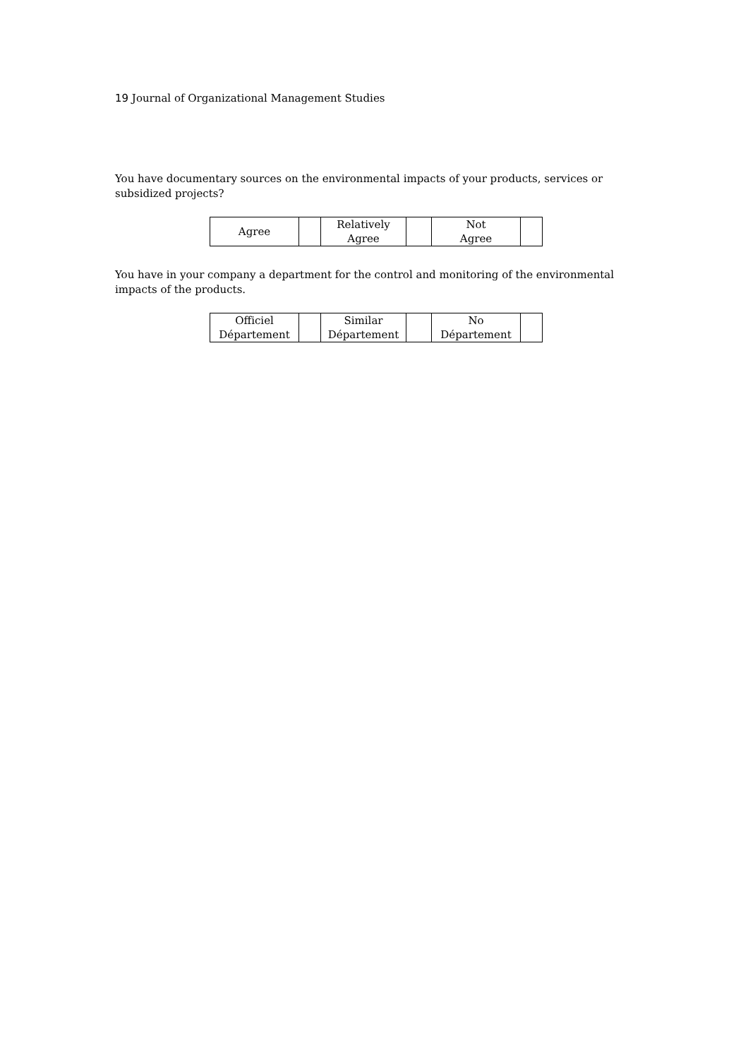19 Journal of Organizational Management Studies
You have documentary sources on the environmental impacts of your products, services or subsidized projects?
| Agree | | Relatively Agree | | Not Agree | |
You have in your company a department for the control and monitoring of the environmental impacts of the products.
| Officiel Département | | Similar Département | | No Département | |